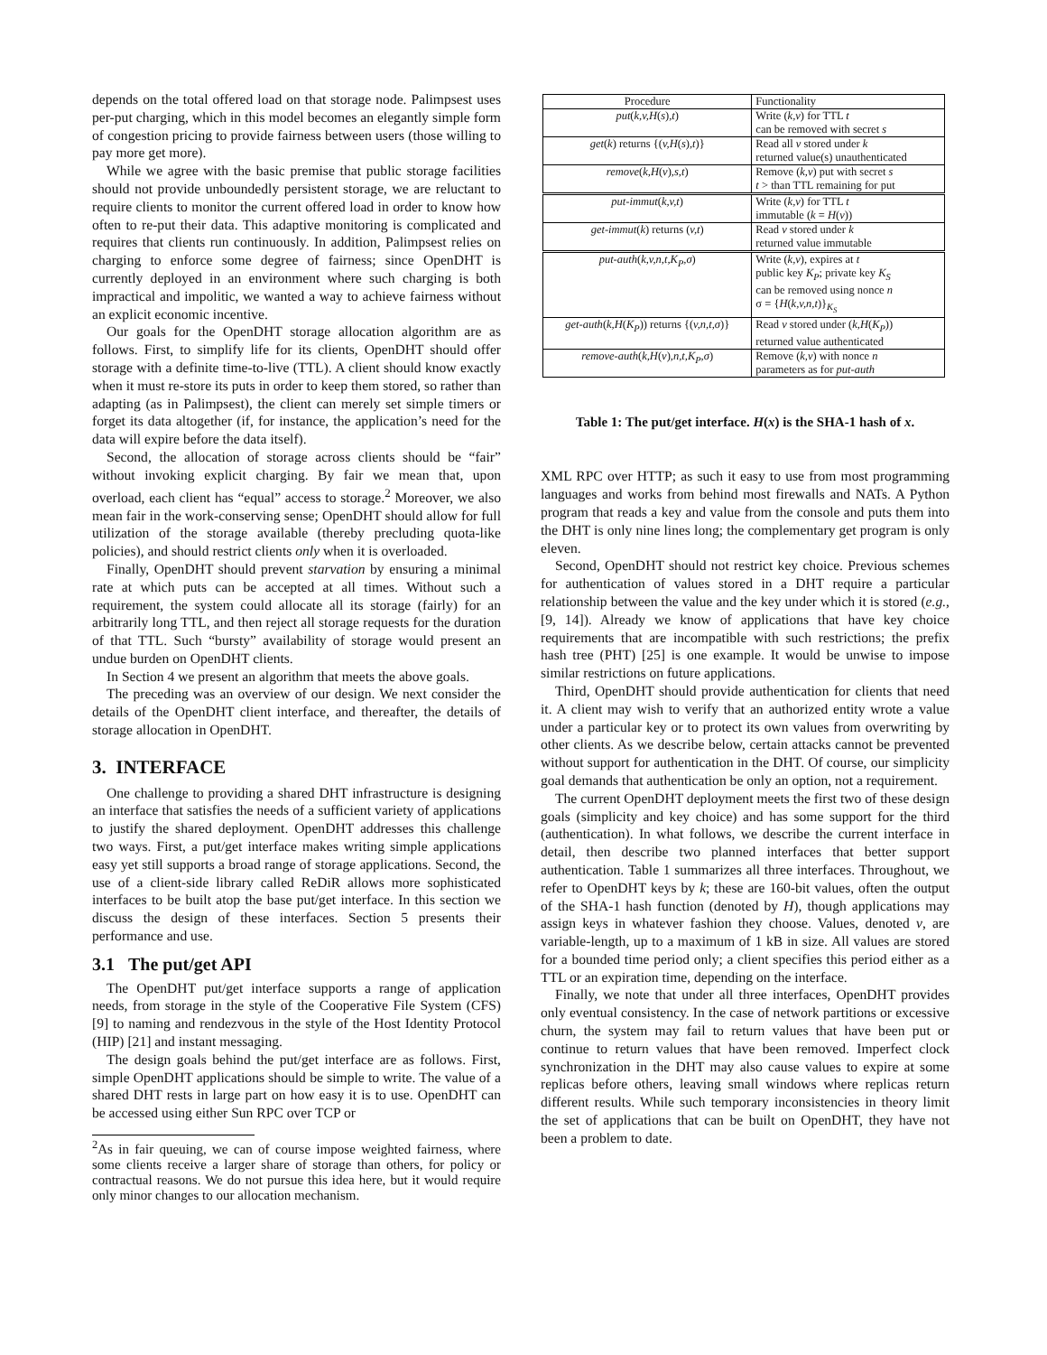depends on the total offered load on that storage node. Palimpsest uses per-put charging, which in this model becomes an elegantly simple form of congestion pricing to provide fairness between users (those willing to pay more get more).
While we agree with the basic premise that public storage facilities should not provide unboundedly persistent storage, we are reluctant to require clients to monitor the current offered load in order to know how often to re-put their data. This adaptive monitoring is complicated and requires that clients run continuously. In addition, Palimpsest relies on charging to enforce some degree of fairness; since OpenDHT is currently deployed in an environment where such charging is both impractical and impolitic, we wanted a way to achieve fairness without an explicit economic incentive.
Our goals for the OpenDHT storage allocation algorithm are as follows. First, to simplify life for its clients, OpenDHT should offer storage with a definite time-to-live (TTL). A client should know exactly when it must re-store its puts in order to keep them stored, so rather than adapting (as in Palimpsest), the client can merely set simple timers or forget its data altogether (if, for instance, the application’s need for the data will expire before the data itself).
Second, the allocation of storage across clients should be “fair” without invoking explicit charging. By fair we mean that, upon overload, each client has “equal” access to storage.<sup>2</sup> Moreover, we also mean fair in the work-conserving sense; OpenDHT should allow for full utilization of the storage available (thereby precluding quota-like policies), and should restrict clients only when it is overloaded.
Finally, OpenDHT should prevent starvation by ensuring a minimal rate at which puts can be accepted at all times. Without such a requirement, the system could allocate all its storage (fairly) for an arbitrarily long TTL, and then reject all storage requests for the duration of that TTL. Such “bursty” availability of storage would present an undue burden on OpenDHT clients.
In Section 4 we present an algorithm that meets the above goals.
The preceding was an overview of our design. We next consider the details of the OpenDHT client interface, and thereafter, the details of storage allocation in OpenDHT.
3. INTERFACE
One challenge to providing a shared DHT infrastructure is designing an interface that satisfies the needs of a sufficient variety of applications to justify the shared deployment. OpenDHT addresses this challenge two ways. First, a put/get interface makes writing simple applications easy yet still supports a broad range of storage applications. Second, the use of a client-side library called ReDiR allows more sophisticated interfaces to be built atop the base put/get interface. In this section we discuss the design of these interfaces. Section 5 presents their performance and use.
3.1 The put/get API
The OpenDHT put/get interface supports a range of application needs, from storage in the style of the Cooperative File System (CFS) [9] to naming and rendezvous in the style of the Host Identity Protocol (HIP) [21] and instant messaging.
The design goals behind the put/get interface are as follows. First, simple OpenDHT applications should be simple to write. The value of a shared DHT rests in large part on how easy it is to use. OpenDHT can be accessed using either Sun RPC over TCP or
<sup>2</sup> As in fair queuing, we can of course impose weighted fairness, where some clients receive a larger share of storage than others, for policy or contractual reasons. We do not pursue this idea here, but it would require only minor changes to our allocation mechanism.
| Procedure | Functionality |
| --- | --- |
| put ( k,v,H ( s ) ,t ) | Write ( k,v ) for TTL t can be removed with secret s |
| get ( k ) returns {( v,H ( s ) ,t )} | Read all v stored under k returned value(s) unauthenticated |
| remove ( k,H ( v ) ,s,t ) | Remove ( k,v ) put with secret s t > than TTL remaining for put |
| put-immut ( k,v,t ) | Write ( k,v ) for TTL t immutable ( k = H ( v )) |
| get-immut ( k ) returns ( v,t ) | Read v stored under k returned value immutable |
| put-auth ( k,v,n,t,K<sub>P</sub>,σ ) | Write ( k,v ), expires at t public key K<sub>P</sub> ; private key K<sub>S</sub> can be removed using nonce n σ = { H ( k,v,n,t )}<sub>K<sub>S</sub></sub> |
| get-auth ( k,H ( K<sub>P</sub> )) returns {( v,n,t,σ )} | Read v stored under ( k,H ( K<sub>P</sub> )) returned value authenticated |
| remove-auth ( k,H ( v ) ,n,t,K<sub>P</sub>,σ ) | Remove ( k,v ) with nonce n parameters as for put-auth |
Table 1: The put/get interface. H(x) is the SHA-1 hash of x.
XML RPC over HTTP; as such it easy to use from most programming languages and works from behind most firewalls and NATs. A Python program that reads a key and value from the console and puts them into the DHT is only nine lines long; the complementary get program is only eleven.
Second, OpenDHT should not restrict key choice. Previous schemes for authentication of values stored in a DHT require a particular relationship between the value and the key under which it is stored (e.g., [9, 14]). Already we know of applications that have key choice requirements that are incompatible with such restrictions; the prefix hash tree (PHT) [25] is one example. It would be unwise to impose similar restrictions on future applications.
Third, OpenDHT should provide authentication for clients that need it. A client may wish to verify that an authorized entity wrote a value under a particular key or to protect its own values from overwriting by other clients. As we describe below, certain attacks cannot be prevented without support for authentication in the DHT. Of course, our simplicity goal demands that authentication be only an option, not a requirement.
The current OpenDHT deployment meets the first two of these design goals (simplicity and key choice) and has some support for the third (authentication). In what follows, we describe the current interface in detail, then describe two planned interfaces that better support authentication. Table 1 summarizes all three interfaces. Throughout, we refer to OpenDHT keys by k; these are 160-bit values, often the output of the SHA-1 hash function (denoted by H), though applications may assign keys in whatever fashion they choose. Values, denoted v, are variable-length, up to a maximum of 1 kB in size. All values are stored for a bounded time period only; a client specifies this period either as a TTL or an expiration time, depending on the interface.
Finally, we note that under all three interfaces, OpenDHT provides only eventual consistency. In the case of network partitions or excessive churn, the system may fail to return values that have been put or continue to return values that have been removed. Imperfect clock synchronization in the DHT may also cause values to expire at some replicas before others, leaving small windows where replicas return different results. While such temporary inconsistencies in theory limit the set of applications that can be built on OpenDHT, they have not been a problem to date.